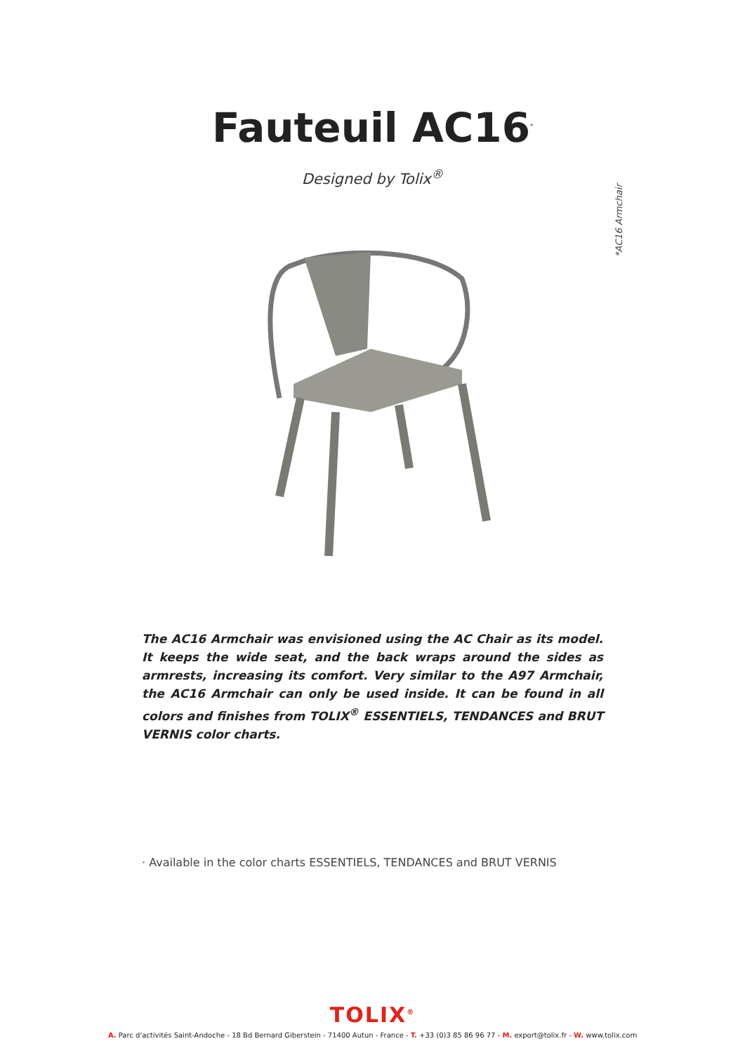Fauteuil AC16<sup>*</sup>
Designed by Tolix<sup>®</sup>
*AC16 Armchair
The AC16 Armchair was envisioned using the AC Chair as its model. It keeps the wide seat, and the back wraps around the sides as armrests, increasing its comfort. Very similar to the A97 Armchair, the AC16 Armchair can only be used inside. It can be found in all colors and finishes from TOLIX<sup>®</sup> ESSENTIELS, TENDANCES and BRUT VERNIS color charts.
· Available in the color charts ESSENTIELS, TENDANCES and BRUT VERNIS
TOLIX<sup>®</sup>
A. Parc d'activités Saint-Andoche - 18 Bd Bernard Giberstein - 71400 Autun - France - T. +33 (0)3 85 86 96 77 - M. export@tolix.fr - W. www.tolix.com